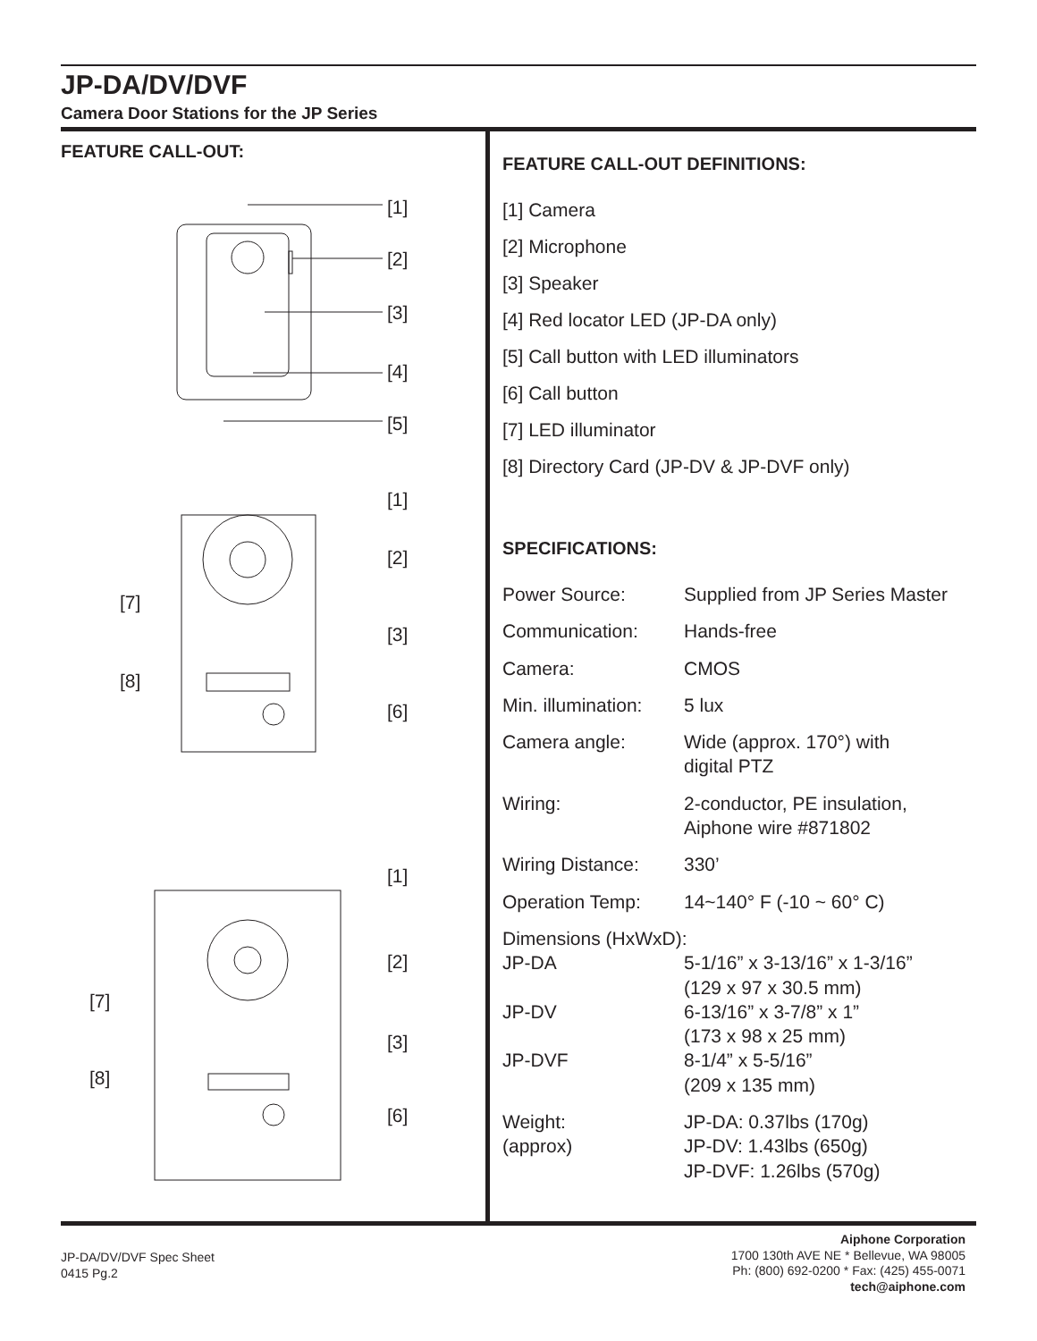JP-DA/DV/DVF
Camera Door Stations for the JP Series
FEATURE CALL-OUT:
[1]
[2]
[3]
[4]
[5]
[1]
[2]
[3]
[6]
[7]
[8]
[1]
[2]
[3]
[6]
[7]
[8]
FEATURE CALL-OUT DEFINITIONS:
[1] Camera
[2] Microphone
[3] Speaker
[4] Red locator LED (JP-DA only)
[5] Call button with LED illuminators
[6] Call button
[7] LED illuminator
[8] Directory Card (JP-DV & JP-DVF only)
SPECIFICATIONS:
| Power Source: | Supplied from JP Series Master |
| Communication: | Hands-free |
| Camera: | CMOS |
| Min. illumination: | 5 lux |
| Camera angle: | Wide (approx. 170°) with digital PTZ |
| Wiring: | 2-conductor, PE insulation, Aiphone wire #871802 |
| Wiring Distance: | 330’ |
| Operation Temp: | 14~140° F (-10 ~ 60° C) |
| Dimensions (HxWxD): | |
| JP-DA | 5-1/16” x 3-13/16” x 1-3/16” (129 x 97 x 30.5 mm) |
| JP-DV | 6-13/16” x 3-7/8” x 1” (173 x 98 x 25 mm) |
| JP-DVF | 8-1/4” x 5-5/16” (209 x 135 mm) |
| Weight: (approx) | JP-DA: 0.37lbs (170g) JP-DV: 1.43lbs (650g) JP-DVF: 1.26lbs (570g) |
JP-DA/DV/DVF Spec Sheet
0415 Pg.2
Aiphone Corporation
1700 130th AVE NE * Bellevue, WA 98005
Ph: (800) 692-0200 * Fax: (425) 455-0071
tech@aiphone.com